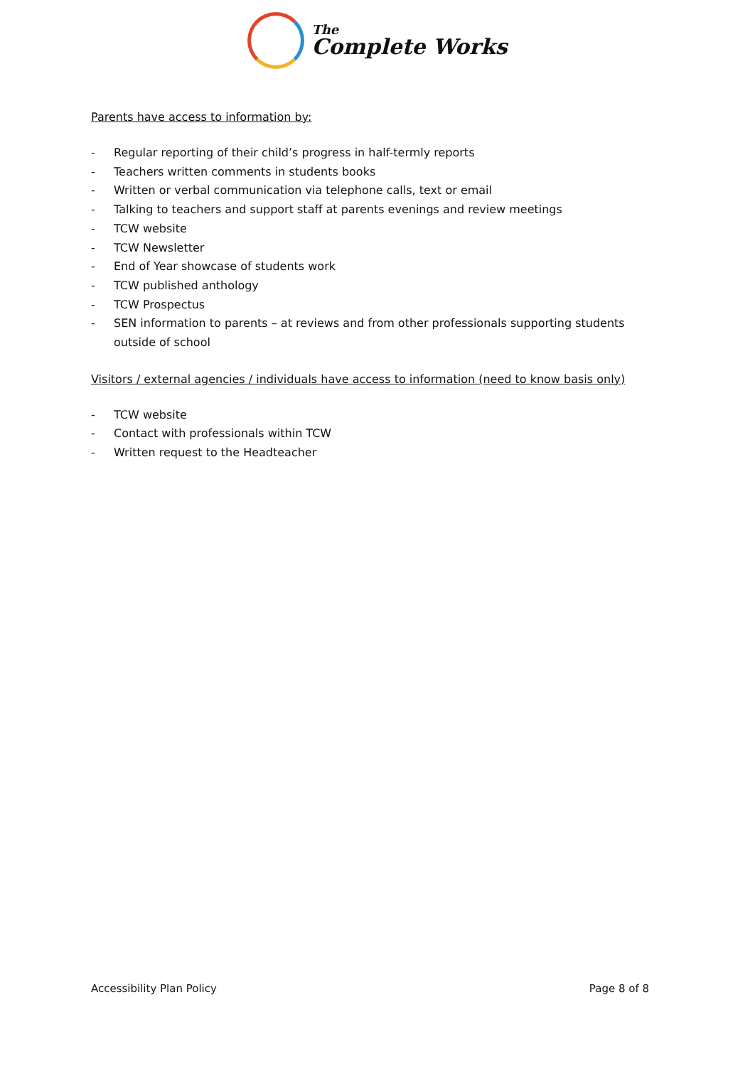The
Complete Works
Parents have access to information by:
- Regular reporting of their child’s progress in half-termly reports
- Teachers written comments in students books
- Written or verbal communication via telephone calls, text or email
- Talking to teachers and support staff at parents evenings and review meetings
- TCW website
- TCW Newsletter
- End of Year showcase of students work
- TCW published anthology
- TCW Prospectus
- SEN information to parents – at reviews and from other professionals supporting students outside of school
Visitors / external agencies / individuals have access to information (need to know basis only)
- TCW website
- Contact with professionals within TCW
- Written request to the Headteacher
Accessibility Plan Policy Page 8 of 8